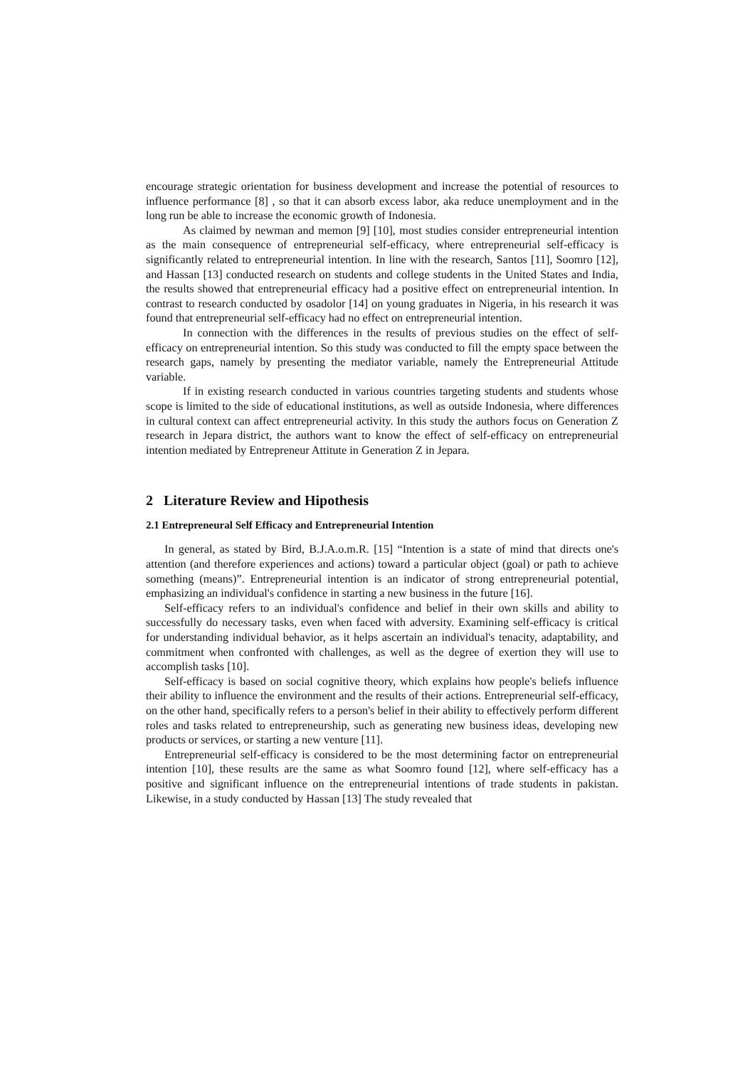encourage strategic orientation for business development and increase the potential of resources to influence performance [8] , so that it can absorb excess labor, aka reduce unemployment and in the long run be able to increase the economic growth of Indonesia.
As claimed by newman and memon [9] [10], most studies consider entrepreneurial intention as the main consequence of entrepreneurial self-efficacy, where entrepreneurial self-efficacy is significantly related to entrepreneurial intention. In line with the research, Santos [11], Soomro [12], and Hassan [13] conducted research on students and college students in the United States and India, the results showed that entrepreneurial efficacy had a positive effect on entrepreneurial intention. In contrast to research conducted by osadolor [14] on young graduates in Nigeria, in his research it was found that entrepreneurial self-efficacy had no effect on entrepreneurial intention.
In connection with the differences in the results of previous studies on the effect of self-efficacy on entrepreneurial intention. So this study was conducted to fill the empty space between the research gaps, namely by presenting the mediator variable, namely the Entrepreneurial Attitude variable.
If in existing research conducted in various countries targeting students and students whose scope is limited to the side of educational institutions, as well as outside Indonesia, where differences in cultural context can affect entrepreneurial activity. In this study the authors focus on Generation Z research in Jepara district, the authors want to know the effect of self-efficacy on entrepreneurial intention mediated by Entrepreneur Attitute in Generation Z in Jepara.
2 Literature Review and Hipothesis
2.1 Entrepreneural Self Efficacy and Entrepreneurial Intention
In general, as stated by Bird, B.J.A.o.m.R. [15] “Intention is a state of mind that directs one's attention (and therefore experiences and actions) toward a particular object (goal) or path to achieve something (means)”. Entrepreneurial intention is an indicator of strong entrepreneurial potential, emphasizing an individual's confidence in starting a new business in the future [16].
Self-efficacy refers to an individual's confidence and belief in their own skills and ability to successfully do necessary tasks, even when faced with adversity. Examining self-efficacy is critical for understanding individual behavior, as it helps ascertain an individual's tenacity, adaptability, and commitment when confronted with challenges, as well as the degree of exertion they will use to accomplish tasks [10].
Self-efficacy is based on social cognitive theory, which explains how people's beliefs influence their ability to influence the environment and the results of their actions. Entrepreneurial self-efficacy, on the other hand, specifically refers to a person's belief in their ability to effectively perform different roles and tasks related to entrepreneurship, such as generating new business ideas, developing new products or services, or starting a new venture [11].
Entrepreneurial self-efficacy is considered to be the most determining factor on entrepreneurial intention [10], these results are the same as what Soomro found [12], where self-efficacy has a positive and significant influence on the entrepreneurial intentions of trade students in pakistan. Likewise, in a study conducted by Hassan [13] The study revealed that